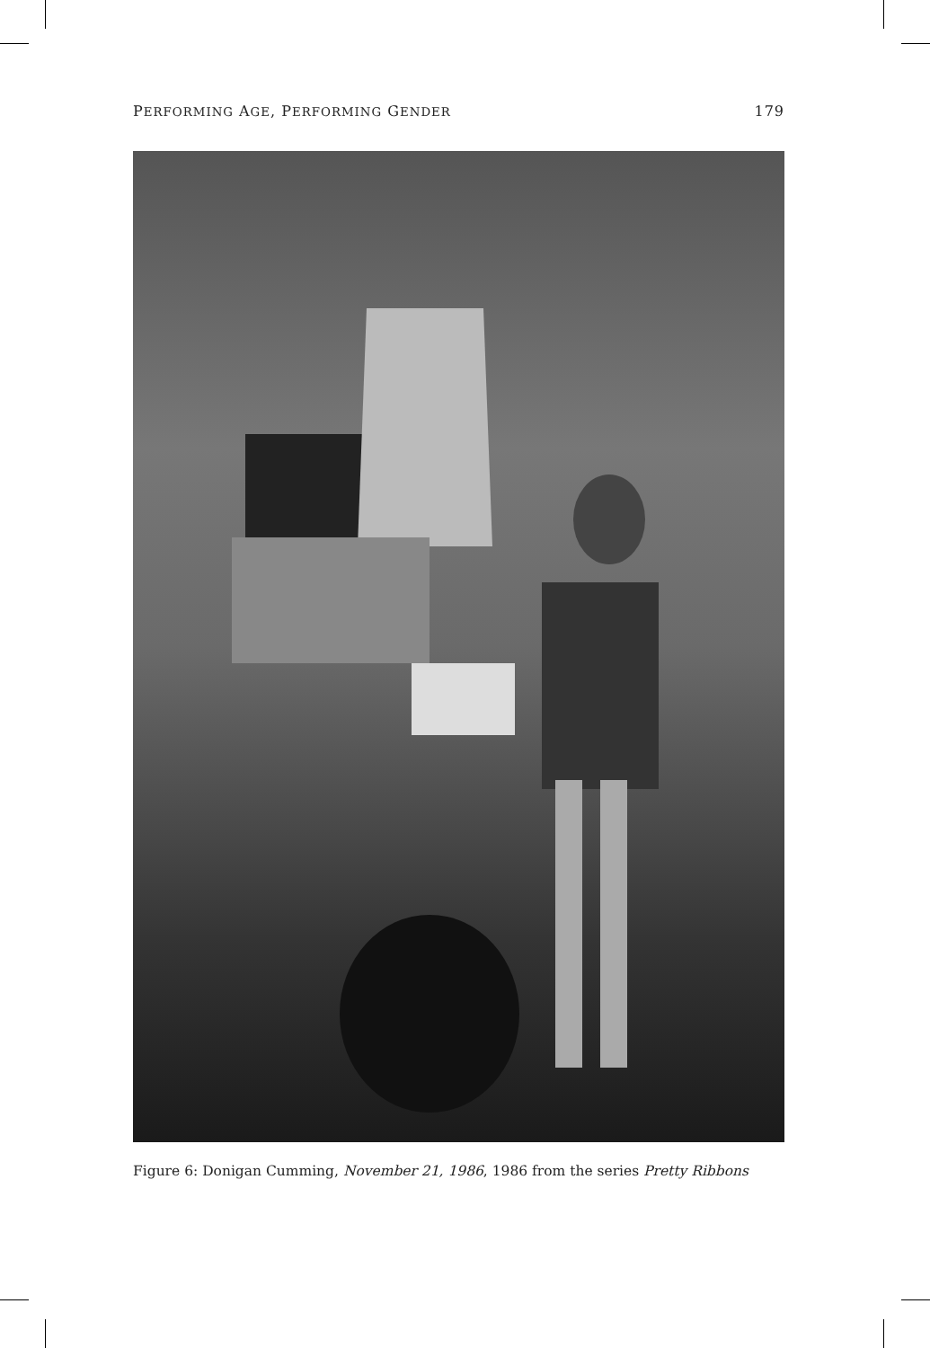PERFORMING AGE, PERFORMING GENDER 179
Figure 6: Donigan Cumming, November 21, 1986, 1986 from the series Pretty Ribbons